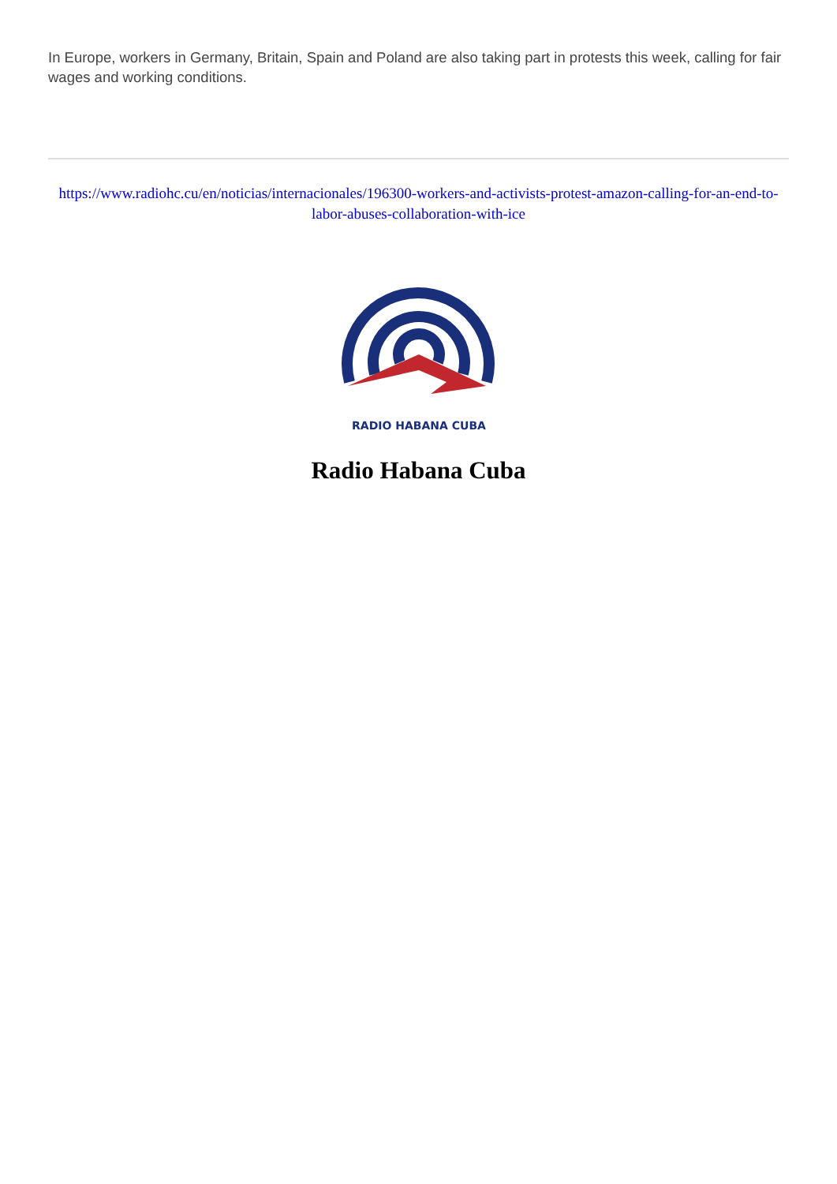In Europe, workers in Germany, Britain, Spain and Poland are also taking part in protests this week, calling for fair wages and working conditions.
https://www.radiohc.cu/en/noticias/internacionales/196300-workers-and-activists-protest-amazon-calling-for-an-end-to-labor-abuses-collaboration-with-ice
RADIO HABANA CUBA
Radio Habana Cuba